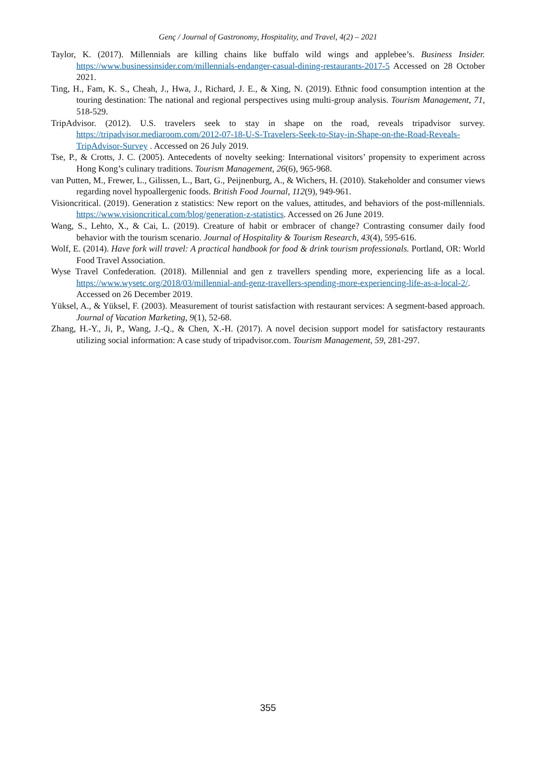Genç / Journal of Gastronomy, Hospitality, and Travel, 4(2) – 2021
Taylor, K. (2017). Millennials are killing chains like buffalo wild wings and applebee’s. Business Insider. https://www.businessinsider.com/millennials-endanger-casual-dining-restaurants-2017-5 Accessed on 28 October 2021.
Ting, H., Fam, K. S., Cheah, J., Hwa, J., Richard, J. E., & Xing, N. (2019). Ethnic food consumption intention at the touring destination: The national and regional perspectives using multi-group analysis. Tourism Management, 71, 518-529.
TripAdvisor. (2012). U.S. travelers seek to stay in shape on the road, reveals tripadvisor survey. https://tripadvisor.mediaroom.com/2012-07-18-U-S-Travelers-Seek-to-Stay-in-Shape-on-the-Road-Reveals-TripAdvisor-Survey . Accessed on 26 July 2019.
Tse, P., & Crotts, J. C. (2005). Antecedents of novelty seeking: International visitors’ propensity to experiment across Hong Kong’s culinary traditions. Tourism Management, 26(6), 965-968.
van Putten, M., Frewer, L., Gilissen, L., Bart, G., Peijnenburg, A., & Wichers, H. (2010). Stakeholder and consumer views regarding novel hypoallergenic foods. British Food Journal, 112(9), 949-961.
Visioncritical. (2019). Generation z statistics: New report on the values, attitudes, and behaviors of the post-millennials. https://www.visioncritical.com/blog/generation-z-statistics. Accessed on 26 June 2019.
Wang, S., Lehto, X., & Cai, L. (2019). Creature of habit or embracer of change? Contrasting consumer daily food behavior with the tourism scenario. Journal of Hospitality & Tourism Research, 43(4), 595-616.
Wolf, E. (2014). Have fork will travel: A practical handbook for food & drink tourism professionals. Portland, OR: World Food Travel Association.
Wyse Travel Confederation. (2018). Millennial and gen z travellers spending more, experiencing life as a local. https://www.wysetc.org/2018/03/millennial-and-genz-travellers-spending-more-experiencing-life-as-a-local-2/. Accessed on 26 December 2019.
Yüksel, A., & Yüksel, F. (2003). Measurement of tourist satisfaction with restaurant services: A segment-based approach. Journal of Vacation Marketing, 9(1), 52-68.
Zhang, H.-Y., Ji, P., Wang, J.-Q., & Chen, X.-H. (2017). A novel decision support model for satisfactory restaurants utilizing social information: A case study of tripadvisor.com. Tourism Management, 59, 281-297.
355